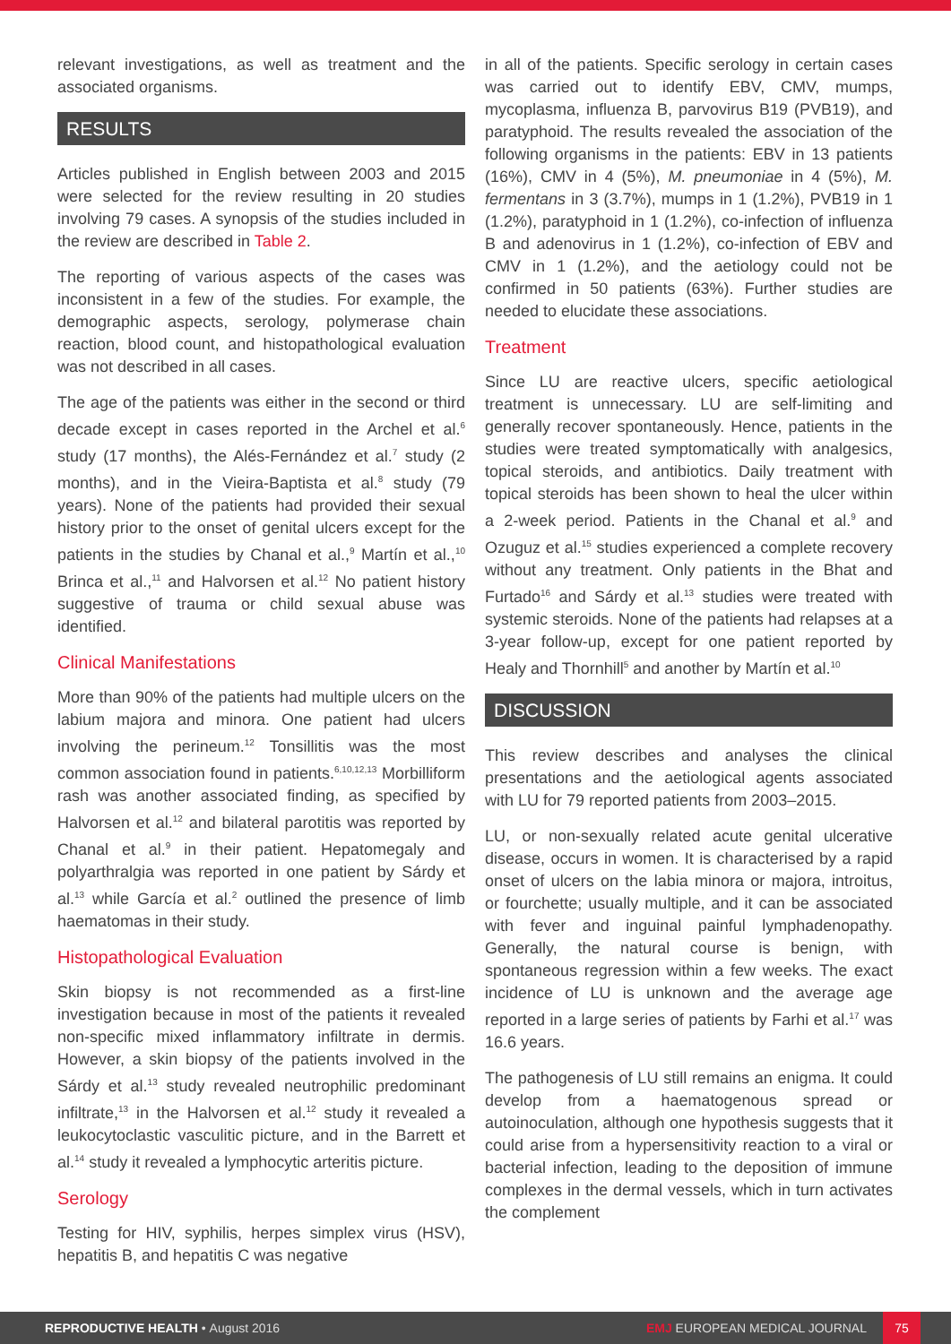relevant investigations, as well as treatment and the associated organisms.
RESULTS
Articles published in English between 2003 and 2015 were selected for the review resulting in 20 studies involving 79 cases. A synopsis of the studies included in the review are described in Table 2.
The reporting of various aspects of the cases was inconsistent in a few of the studies. For example, the demographic aspects, serology, polymerase chain reaction, blood count, and histopathological evaluation was not described in all cases.
The age of the patients was either in the second or third decade except in cases reported in the Archel et al.<sup>6</sup> study (17 months), the Alés-Fernández et al.<sup>7</sup> study (2 months), and in the Vieira-Baptista et al.<sup>8</sup> study (79 years). None of the patients had provided their sexual history prior to the onset of genital ulcers except for the patients in the studies by Chanal et al.,<sup>9</sup> Martín et al.,<sup>10</sup> Brinca et al.,<sup>11</sup> and Halvorsen et al.<sup>12</sup> No patient history suggestive of trauma or child sexual abuse was identified.
Clinical Manifestations
More than 90% of the patients had multiple ulcers on the labium majora and minora. One patient had ulcers involving the perineum.<sup>12</sup> Tonsillitis was the most common association found in patients.<sup>6,10,12,13</sup> Morbilliform rash was another associated finding, as specified by Halvorsen et al.<sup>12</sup> and bilateral parotitis was reported by Chanal et al.<sup>9</sup> in their patient. Hepatomegaly and polyarthralgia was reported in one patient by Sárdy et al.<sup>13</sup> while García et al.<sup>2</sup> outlined the presence of limb haematomas in their study.
Histopathological Evaluation
Skin biopsy is not recommended as a first-line investigation because in most of the patients it revealed non-specific mixed inflammatory infiltrate in dermis. However, a skin biopsy of the patients involved in the Sárdy et al.<sup>13</sup> study revealed neutrophilic predominant infiltrate,<sup>13</sup> in the Halvorsen et al.<sup>12</sup> study it revealed a leukocytoclastic vasculitic picture, and in the Barrett et al.<sup>14</sup> study it revealed a lymphocytic arteritis picture.
Serology
Testing for HIV, syphilis, herpes simplex virus (HSV), hepatitis B, and hepatitis C was negative
in all of the patients. Specific serology in certain cases was carried out to identify EBV, CMV, mumps, mycoplasma, influenza B, parvovirus B19 (PVB19), and paratyphoid. The results revealed the association of the following organisms in the patients: EBV in 13 patients (16%), CMV in 4 (5%), M. pneumoniae in 4 (5%), M. fermentans in 3 (3.7%), mumps in 1 (1.2%), PVB19 in 1 (1.2%), paratyphoid in 1 (1.2%), co-infection of influenza B and adenovirus in 1 (1.2%), co-infection of EBV and CMV in 1 (1.2%), and the aetiology could not be confirmed in 50 patients (63%). Further studies are needed to elucidate these associations.
Treatment
Since LU are reactive ulcers, specific aetiological treatment is unnecessary. LU are self-limiting and generally recover spontaneously. Hence, patients in the studies were treated symptomatically with analgesics, topical steroids, and antibiotics. Daily treatment with topical steroids has been shown to heal the ulcer within a 2-week period. Patients in the Chanal et al.<sup>9</sup> and Ozuguz et al.<sup>15</sup> studies experienced a complete recovery without any treatment. Only patients in the Bhat and Furtado<sup>16</sup> and Sárdy et al.<sup>13</sup> studies were treated with systemic steroids. None of the patients had relapses at a 3-year follow-up, except for one patient reported by Healy and Thornhill<sup>5</sup> and another by Martín et al.<sup>10</sup>
DISCUSSION
This review describes and analyses the clinical presentations and the aetiological agents associated with LU for 79 reported patients from 2003–2015.
LU, or non-sexually related acute genital ulcerative disease, occurs in women. It is characterised by a rapid onset of ulcers on the labia minora or majora, introitus, or fourchette; usually multiple, and it can be associated with fever and inguinal painful lymphadenopathy. Generally, the natural course is benign, with spontaneous regression within a few weeks. The exact incidence of LU is unknown and the average age reported in a large series of patients by Farhi et al.<sup>17</sup> was 16.6 years.
The pathogenesis of LU still remains an enigma. It could develop from a haematogenous spread or autoinoculation, although one hypothesis suggests that it could arise from a hypersensitivity reaction to a viral or bacterial infection, leading to the deposition of immune complexes in the dermal vessels, which in turn activates the complement
REPRODUCTIVE HEALTH • August 2016
EMJ EUROPEAN MEDICAL JOURNAL
75